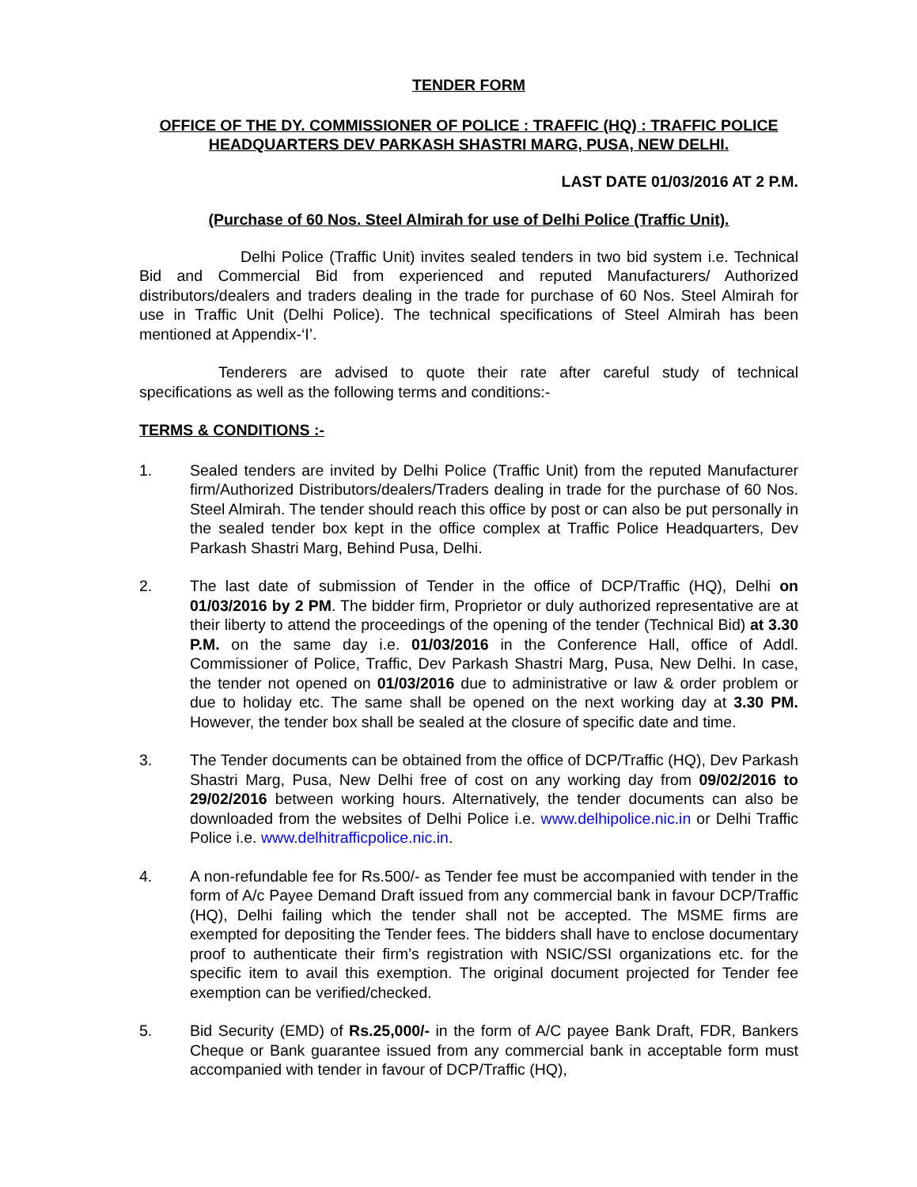TENDER FORM
OFFICE OF THE DY. COMMISSIONER OF POLICE : TRAFFIC (HQ) : TRAFFIC POLICE HEADQUARTERS DEV PARKASH SHASTRI MARG, PUSA, NEW DELHI.
LAST DATE 01/03/2016 AT 2 P.M.
(Purchase of 60 Nos. Steel Almirah for use of Delhi Police (Traffic Unit).
Delhi Police (Traffic Unit) invites sealed tenders in two bid system i.e. Technical Bid and Commercial Bid from experienced and reputed Manufacturers/ Authorized distributors/dealers and traders dealing in the trade for purchase of 60 Nos. Steel Almirah for use in Traffic Unit (Delhi Police). The technical specifications of Steel Almirah has been mentioned at Appendix-‘I’.
Tenderers are advised to quote their rate after careful study of technical specifications as well as the following terms and conditions:-
TERMS & CONDITIONS :-
1. Sealed tenders are invited by Delhi Police (Traffic Unit) from the reputed Manufacturer firm/Authorized Distributors/dealers/Traders dealing in trade for the purchase of 60 Nos. Steel Almirah. The tender should reach this office by post or can also be put personally in the sealed tender box kept in the office complex at Traffic Police Headquarters, Dev Parkash Shastri Marg, Behind Pusa, Delhi.
2. The last date of submission of Tender in the office of DCP/Traffic (HQ), Delhi on 01/03/2016 by 2 PM. The bidder firm, Proprietor or duly authorized representative are at their liberty to attend the proceedings of the opening of the tender (Technical Bid) at 3.30 P.M. on the same day i.e. 01/03/2016 in the Conference Hall, office of Addl. Commissioner of Police, Traffic, Dev Parkash Shastri Marg, Pusa, New Delhi. In case, the tender not opened on 01/03/2016 due to administrative or law & order problem or due to holiday etc. The same shall be opened on the next working day at 3.30 PM. However, the tender box shall be sealed at the closure of specific date and time.
3. The Tender documents can be obtained from the office of DCP/Traffic (HQ), Dev Parkash Shastri Marg, Pusa, New Delhi free of cost on any working day from 09/02/2016 to 29/02/2016 between working hours. Alternatively, the tender documents can also be downloaded from the websites of Delhi Police i.e. www.delhipolice.nic.in or Delhi Traffic Police i.e. www.delhitrafficpolice.nic.in.
4. A non-refundable fee for Rs.500/- as Tender fee must be accompanied with tender in the form of A/c Payee Demand Draft issued from any commercial bank in favour DCP/Traffic (HQ), Delhi failing which the tender shall not be accepted. The MSME firms are exempted for depositing the Tender fees. The bidders shall have to enclose documentary proof to authenticate their firm’s registration with NSIC/SSI organizations etc. for the specific item to avail this exemption. The original document projected for Tender fee exemption can be verified/checked.
5. Bid Security (EMD) of Rs.25,000/- in the form of A/C payee Bank Draft, FDR, Bankers Cheque or Bank guarantee issued from any commercial bank in acceptable form must accompanied with tender in favour of DCP/Traffic (HQ),